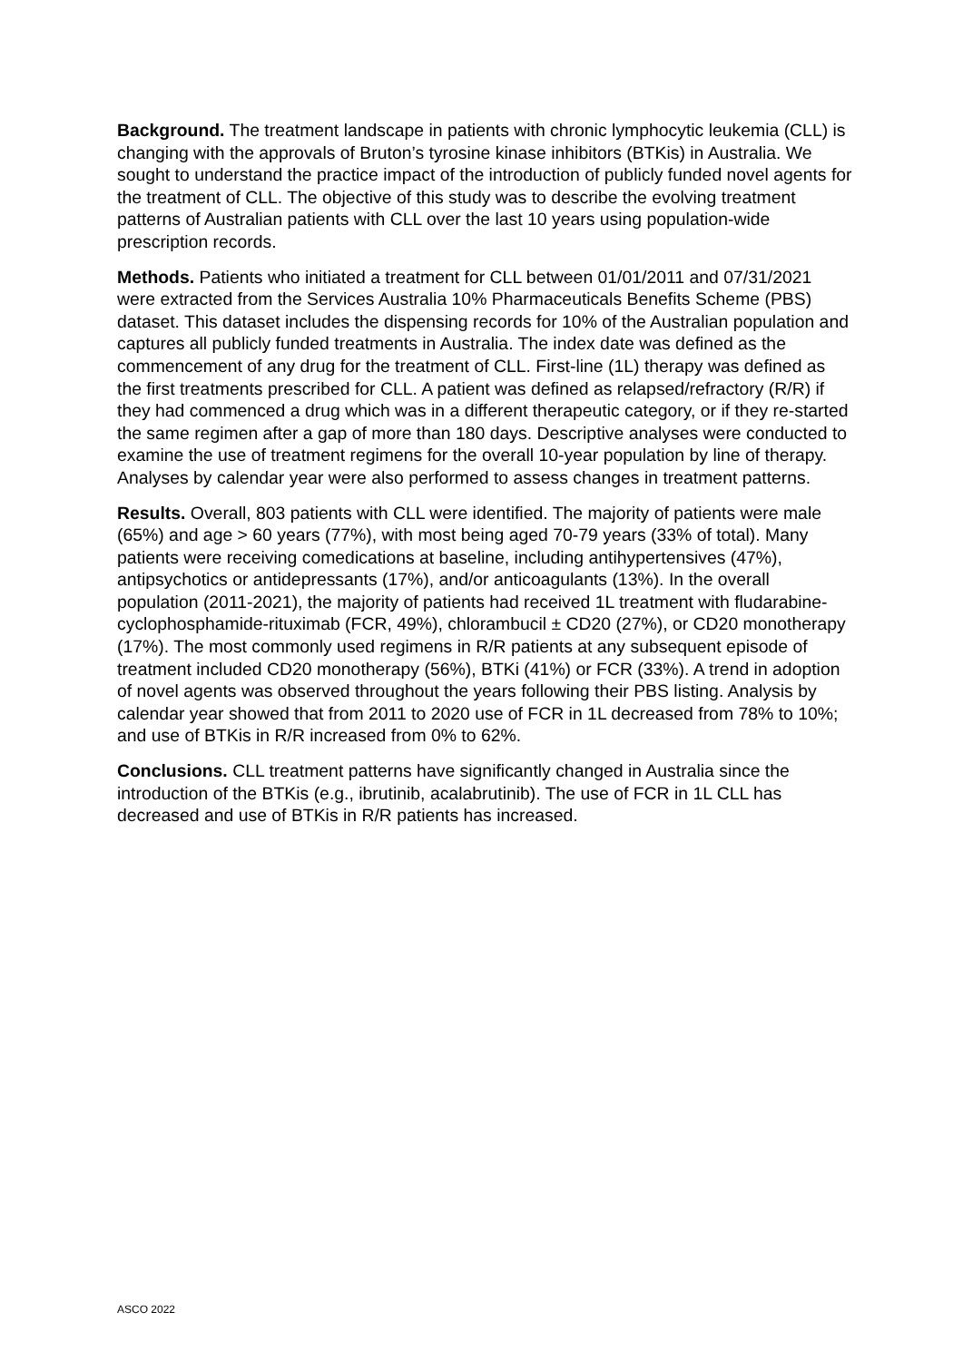Background. The treatment landscape in patients with chronic lymphocytic leukemia (CLL) is changing with the approvals of Bruton’s tyrosine kinase inhibitors (BTKis) in Australia. We sought to understand the practice impact of the introduction of publicly funded novel agents for the treatment of CLL. The objective of this study was to describe the evolving treatment patterns of Australian patients with CLL over the last 10 years using population-wide prescription records.
Methods. Patients who initiated a treatment for CLL between 01/01/2011 and 07/31/2021 were extracted from the Services Australia 10% Pharmaceuticals Benefits Scheme (PBS) dataset. This dataset includes the dispensing records for 10% of the Australian population and captures all publicly funded treatments in Australia. The index date was defined as the commencement of any drug for the treatment of CLL. First-line (1L) therapy was defined as the first treatments prescribed for CLL. A patient was defined as relapsed/refractory (R/R) if they had commenced a drug which was in a different therapeutic category, or if they re-started the same regimen after a gap of more than 180 days. Descriptive analyses were conducted to examine the use of treatment regimens for the overall 10-year population by line of therapy. Analyses by calendar year were also performed to assess changes in treatment patterns.
Results. Overall, 803 patients with CLL were identified. The majority of patients were male (65%) and age > 60 years (77%), with most being aged 70-79 years (33% of total). Many patients were receiving comedications at baseline, including antihypertensives (47%), antipsychotics or antidepressants (17%), and/or anticoagulants (13%). In the overall population (2011-2021), the majority of patients had received 1L treatment with fludarabine-cyclophosphamide-rituximab (FCR, 49%), chlorambucil ± CD20 (27%), or CD20 monotherapy (17%). The most commonly used regimens in R/R patients at any subsequent episode of treatment included CD20 monotherapy (56%), BTKi (41%) or FCR (33%). A trend in adoption of novel agents was observed throughout the years following their PBS listing. Analysis by calendar year showed that from 2011 to 2020 use of FCR in 1L decreased from 78% to 10%; and use of BTKis in R/R increased from 0% to 62%.
Conclusions. CLL treatment patterns have significantly changed in Australia since the introduction of the BTKis (e.g., ibrutinib, acalabrutinib). The use of FCR in 1L CLL has decreased and use of BTKis in R/R patients has increased.
ASCO 2022